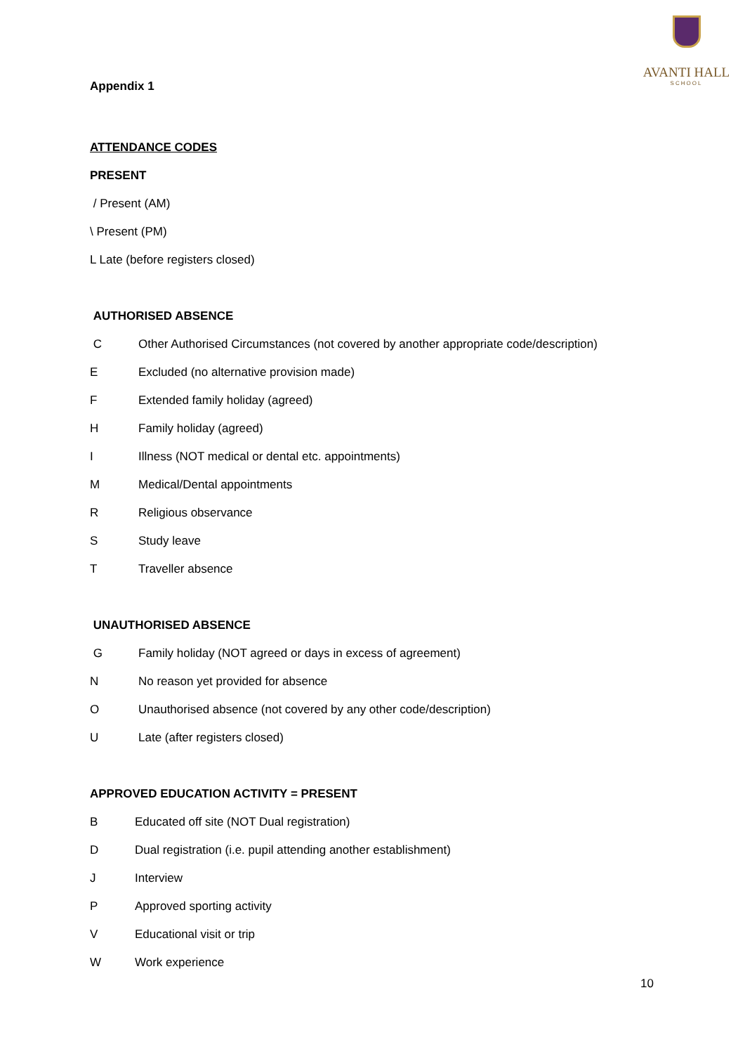AVANTI HALL
SCHOOL
Appendix 1
ATTENDANCE CODES
PRESENT
/ Present (AM)
\ Present (PM)
L Late (before registers closed)
AUTHORISED ABSENCE
C Other Authorised Circumstances (not covered by another appropriate code/description)
E Excluded (no alternative provision made)
F Extended family holiday (agreed)
H Family holiday (agreed)
I Illness (NOT medical or dental etc. appointments)
M Medical/Dental appointments
R Religious observance
S Study leave
T Traveller absence
UNAUTHORISED ABSENCE
G Family holiday (NOT agreed or days in excess of agreement)
N No reason yet provided for absence
O Unauthorised absence (not covered by any other code/description)
U Late (after registers closed)
APPROVED EDUCATION ACTIVITY = PRESENT
B Educated off site (NOT Dual registration)
D Dual registration (i.e. pupil attending another establishment)
J Interview
P Approved sporting activity
V Educational visit or trip
W Work experience
10